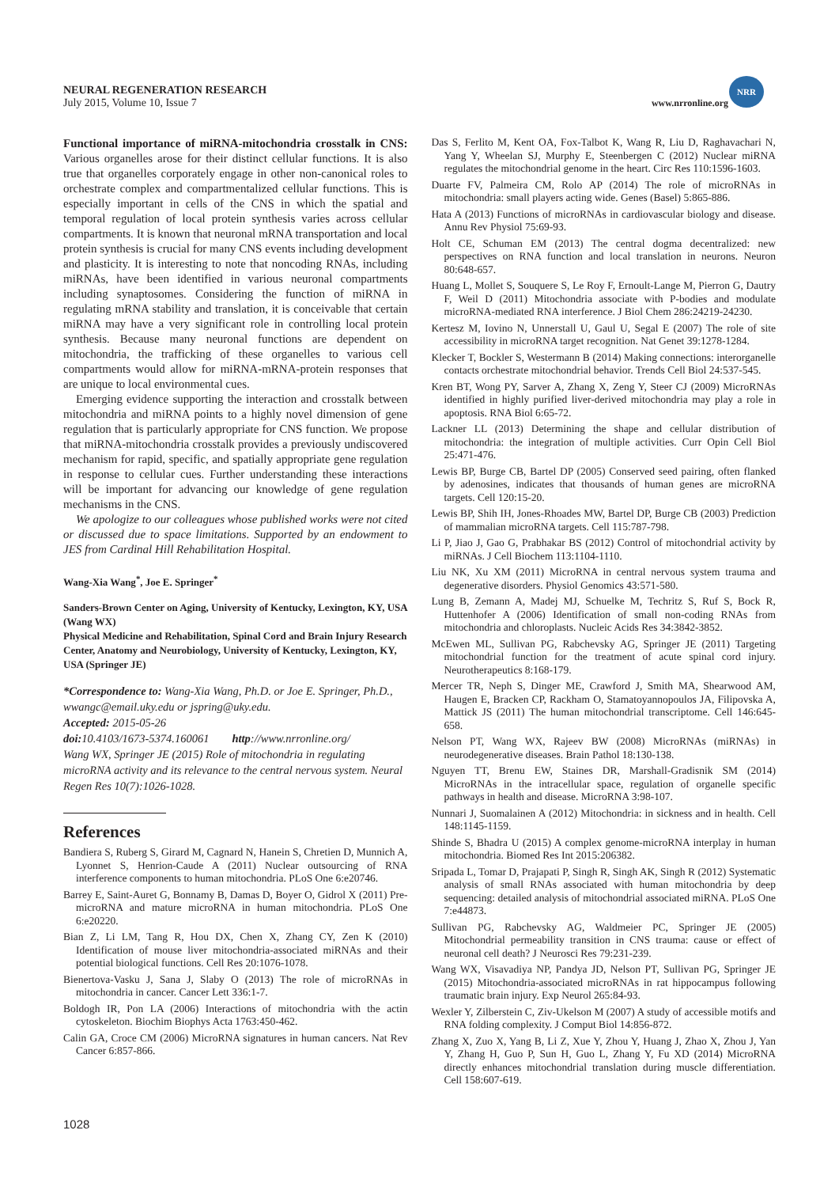NEURAL REGENERATION RESEARCH
July 2015, Volume 10, Issue 7
www.nrronline.org
NRR
Functional importance of miRNA-mitochondria crosstalk in CNS: Various organelles arose for their distinct cellular functions. It is also true that organelles corporately engage in other non-canonical roles to orchestrate complex and compartmentalized cellular functions. This is especially important in cells of the CNS in which the spatial and temporal regulation of local protein synthesis varies across cellular compartments. It is known that neuronal mRNA transportation and local protein synthesis is crucial for many CNS events including development and plasticity. It is interesting to note that noncoding RNAs, including miRNAs, have been identified in various neuronal compartments including synaptosomes. Considering the function of miRNA in regulating mRNA stability and translation, it is conceivable that certain miRNA may have a very significant role in controlling local protein synthesis. Because many neuronal functions are dependent on mitochondria, the trafficking of these organelles to various cell compartments would allow for miRNA-mRNA-protein responses that are unique to local environmental cues.
Emerging evidence supporting the interaction and crosstalk between mitochondria and miRNA points to a highly novel dimension of gene regulation that is particularly appropriate for CNS function. We propose that miRNA-mitochondria crosstalk provides a previously undiscovered mechanism for rapid, specific, and spatially appropriate gene regulation in response to cellular cues. Further understanding these interactions will be important for advancing our knowledge of gene regulation mechanisms in the CNS.
We apologize to our colleagues whose published works were not cited or discussed due to space limitations. Supported by an endowment to JES from Cardinal Hill Rehabilitation Hospital.
Wang-Xia Wang<sup>*</sup>, Joe E. Springer<sup>*</sup>
Sanders-Brown Center on Aging, University of Kentucky, Lexington, KY, USA (Wang WX)
Physical Medicine and Rehabilitation, Spinal Cord and Brain Injury Research Center, Anatomy and Neurobiology, University of Kentucky, Lexington, KY, USA (Springer JE)
*Correspondence to: Wang-Xia Wang, Ph.D. or Joe E. Springer, Ph.D., wwangc@email.uky.edu or jspring@uky.edu.
Accepted: 2015-05-26
doi: 10.4103/1673-5374.160061 http://www.nrronline.org/
Wang WX, Springer JE (2015) Role of mitochondria in regulating microRNA activity and its relevance to the central nervous system. Neural Regen Res 10(7):1026-1028.
References
Bandiera S, Ruberg S, Girard M, Cagnard N, Hanein S, Chretien D, Munnich A, Lyonnet S, Henrion-Caude A (2011) Nuclear outsourcing of RNA interference components to human mitochondria. PLoS One 6:e20746.
Barrey E, Saint-Auret G, Bonnamy B, Damas D, Boyer O, Gidrol X (2011) Pre-microRNA and mature microRNA in human mitochondria. PLoS One 6:e20220.
Bian Z, Li LM, Tang R, Hou DX, Chen X, Zhang CY, Zen K (2010) Identification of mouse liver mitochondria-associated miRNAs and their potential biological functions. Cell Res 20:1076-1078.
Bienertova-Vasku J, Sana J, Slaby O (2013) The role of microRNAs in mitochondria in cancer. Cancer Lett 336:1-7.
Boldogh IR, Pon LA (2006) Interactions of mitochondria with the actin cytoskeleton. Biochim Biophys Acta 1763:450-462.
Calin GA, Croce CM (2006) MicroRNA signatures in human cancers. Nat Rev Cancer 6:857-866.
Das S, Ferlito M, Kent OA, Fox-Talbot K, Wang R, Liu D, Raghavachari N, Yang Y, Wheelan SJ, Murphy E, Steenbergen C (2012) Nuclear miRNA regulates the mitochondrial genome in the heart. Circ Res 110:1596-1603.
Duarte FV, Palmeira CM, Rolo AP (2014) The role of microRNAs in mitochondria: small players acting wide. Genes (Basel) 5:865-886.
Hata A (2013) Functions of microRNAs in cardiovascular biology and disease. Annu Rev Physiol 75:69-93.
Holt CE, Schuman EM (2013) The central dogma decentralized: new perspectives on RNA function and local translation in neurons. Neuron 80:648-657.
Huang L, Mollet S, Souquere S, Le Roy F, Ernoult-Lange M, Pierron G, Dautry F, Weil D (2011) Mitochondria associate with P-bodies and modulate microRNA-mediated RNA interference. J Biol Chem 286:24219-24230.
Kertesz M, Iovino N, Unnerstall U, Gaul U, Segal E (2007) The role of site accessibility in microRNA target recognition. Nat Genet 39:1278-1284.
Klecker T, Bockler S, Westermann B (2014) Making connections: interorganelle contacts orchestrate mitochondrial behavior. Trends Cell Biol 24:537-545.
Kren BT, Wong PY, Sarver A, Zhang X, Zeng Y, Steer CJ (2009) MicroRNAs identified in highly purified liver-derived mitochondria may play a role in apoptosis. RNA Biol 6:65-72.
Lackner LL (2013) Determining the shape and cellular distribution of mitochondria: the integration of multiple activities. Curr Opin Cell Biol 25:471-476.
Lewis BP, Burge CB, Bartel DP (2005) Conserved seed pairing, often flanked by adenosines, indicates that thousands of human genes are microRNA targets. Cell 120:15-20.
Lewis BP, Shih IH, Jones-Rhoades MW, Bartel DP, Burge CB (2003) Prediction of mammalian microRNA targets. Cell 115:787-798.
Li P, Jiao J, Gao G, Prabhakar BS (2012) Control of mitochondrial activity by miRNAs. J Cell Biochem 113:1104-1110.
Liu NK, Xu XM (2011) MicroRNA in central nervous system trauma and degenerative disorders. Physiol Genomics 43:571-580.
Lung B, Zemann A, Madej MJ, Schuelke M, Techritz S, Ruf S, Bock R, Huttenhofer A (2006) Identification of small non-coding RNAs from mitochondria and chloroplasts. Nucleic Acids Res 34:3842-3852.
McEwen ML, Sullivan PG, Rabchevsky AG, Springer JE (2011) Targeting mitochondrial function for the treatment of acute spinal cord injury. Neurotherapeutics 8:168-179.
Mercer TR, Neph S, Dinger ME, Crawford J, Smith MA, Shearwood AM, Haugen E, Bracken CP, Rackham O, Stamatoyannopoulos JA, Filipovska A, Mattick JS (2011) The human mitochondrial transcriptome. Cell 146:645-658.
Nelson PT, Wang WX, Rajeev BW (2008) MicroRNAs (miRNAs) in neurodegenerative diseases. Brain Pathol 18:130-138.
Nguyen TT, Brenu EW, Staines DR, Marshall-Gradisnik SM (2014) MicroRNAs in the intracellular space, regulation of organelle specific pathways in health and disease. MicroRNA 3:98-107.
Nunnari J, Suomalainen A (2012) Mitochondria: in sickness and in health. Cell 148:1145-1159.
Shinde S, Bhadra U (2015) A complex genome-microRNA interplay in human mitochondria. Biomed Res Int 2015:206382.
Sripada L, Tomar D, Prajapati P, Singh R, Singh AK, Singh R (2012) Systematic analysis of small RNAs associated with human mitochondria by deep sequencing: detailed analysis of mitochondrial associated miRNA. PLoS One 7:e44873.
Sullivan PG, Rabchevsky AG, Waldmeier PC, Springer JE (2005) Mitochondrial permeability transition in CNS trauma: cause or effect of neuronal cell death? J Neurosci Res 79:231-239.
Wang WX, Visavadiya NP, Pandya JD, Nelson PT, Sullivan PG, Springer JE (2015) Mitochondria-associated microRNAs in rat hippocampus following traumatic brain injury. Exp Neurol 265:84-93.
Wexler Y, Zilberstein C, Ziv-Ukelson M (2007) A study of accessible motifs and RNA folding complexity. J Comput Biol 14:856-872.
Zhang X, Zuo X, Yang B, Li Z, Xue Y, Zhou Y, Huang J, Zhao X, Zhou J, Yan Y, Zhang H, Guo P, Sun H, Guo L, Zhang Y, Fu XD (2014) MicroRNA directly enhances mitochondrial translation during muscle differentiation. Cell 158:607-619.
1028